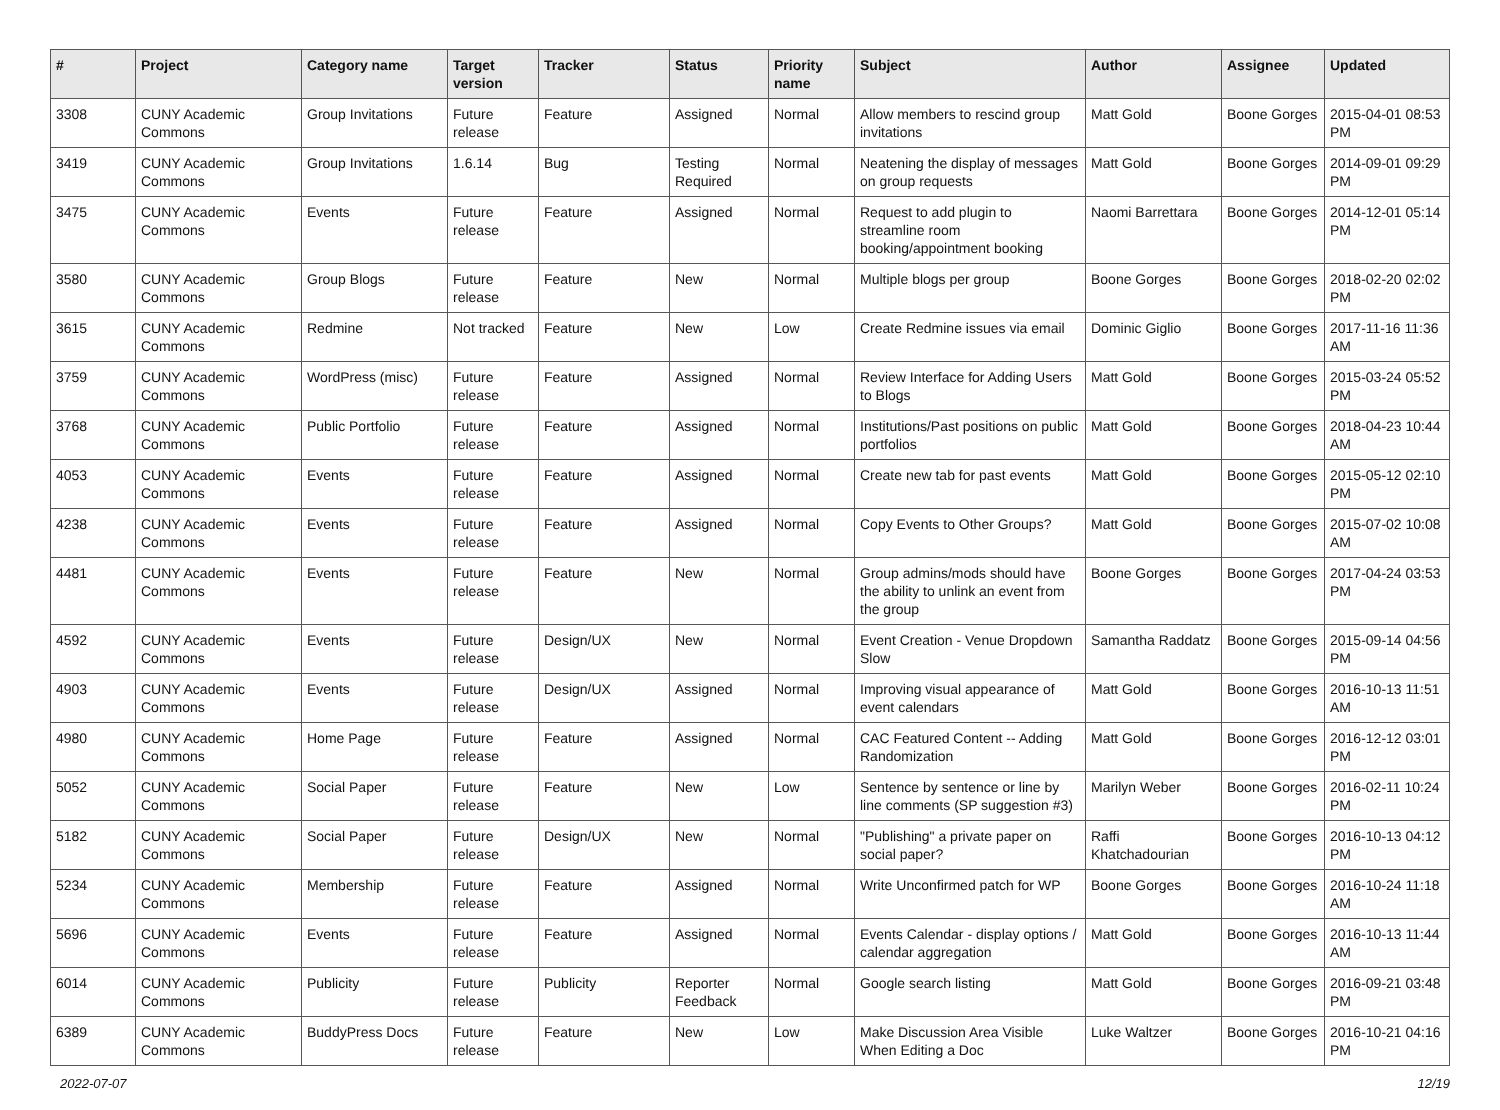| # | Project | Category name | Target version | Tracker | Status | Priority name | Subject | Author | Assignee | Updated |
| --- | --- | --- | --- | --- | --- | --- | --- | --- | --- | --- |
| 3308 | CUNY Academic Commons | Group Invitations | Future release | Feature | Assigned | Normal | Allow members to rescind group invitations | Matt Gold | Boone Gorges | 2015-04-01 08:53 PM |
| 3419 | CUNY Academic Commons | Group Invitations | 1.6.14 | Bug | Testing Required | Normal | Neatening the display of messages on group requests | Matt Gold | Boone Gorges | 2014-09-01 09:29 PM |
| 3475 | CUNY Academic Commons | Events | Future release | Feature | Assigned | Normal | Request to add plugin to streamline room booking/appointment booking | Naomi Barrettara | Boone Gorges | 2014-12-01 05:14 PM |
| 3580 | CUNY Academic Commons | Group Blogs | Future release | Feature | New | Normal | Multiple blogs per group | Boone Gorges | Boone Gorges | 2018-02-20 02:02 PM |
| 3615 | CUNY Academic Commons | Redmine | Not tracked | Feature | New | Low | Create Redmine issues via email | Dominic Giglio | Boone Gorges | 2017-11-16 11:36 AM |
| 3759 | CUNY Academic Commons | WordPress (misc) | Future release | Feature | Assigned | Normal | Review Interface for Adding Users to Blogs | Matt Gold | Boone Gorges | 2015-03-24 05:52 PM |
| 3768 | CUNY Academic Commons | Public Portfolio | Future release | Feature | Assigned | Normal | Institutions/Past positions on public portfolios | Matt Gold | Boone Gorges | 2018-04-23 10:44 AM |
| 4053 | CUNY Academic Commons | Events | Future release | Feature | Assigned | Normal | Create new tab for past events | Matt Gold | Boone Gorges | 2015-05-12 02:10 PM |
| 4238 | CUNY Academic Commons | Events | Future release | Feature | Assigned | Normal | Copy Events to Other Groups? | Matt Gold | Boone Gorges | 2015-07-02 10:08 AM |
| 4481 | CUNY Academic Commons | Events | Future release | Feature | New | Normal | Group admins/mods should have the ability to unlink an event from the group | Boone Gorges | Boone Gorges | 2017-04-24 03:53 PM |
| 4592 | CUNY Academic Commons | Events | Future release | Design/UX | New | Normal | Event Creation - Venue Dropdown Slow | Samantha Raddatz | Boone Gorges | 2015-09-14 04:56 PM |
| 4903 | CUNY Academic Commons | Events | Future release | Design/UX | Assigned | Normal | Improving visual appearance of event calendars | Matt Gold | Boone Gorges | 2016-10-13 11:51 AM |
| 4980 | CUNY Academic Commons | Home Page | Future release | Feature | Assigned | Normal | CAC Featured Content -- Adding Randomization | Matt Gold | Boone Gorges | 2016-12-12 03:01 PM |
| 5052 | CUNY Academic Commons | Social Paper | Future release | Feature | New | Low | Sentence by sentence or line by line comments (SP suggestion #3) | Marilyn Weber | Boone Gorges | 2016-02-11 10:24 PM |
| 5182 | CUNY Academic Commons | Social Paper | Future release | Design/UX | New | Normal | "Publishing" a private paper on social paper? | Raffi Khatchadourian | Boone Gorges | 2016-10-13 04:12 PM |
| 5234 | CUNY Academic Commons | Membership | Future release | Feature | Assigned | Normal | Write Unconfirmed patch for WP | Boone Gorges | Boone Gorges | 2016-10-24 11:18 AM |
| 5696 | CUNY Academic Commons | Events | Future release | Feature | Assigned | Normal | Events Calendar - display options / calendar aggregation | Matt Gold | Boone Gorges | 2016-10-13 11:44 AM |
| 6014 | CUNY Academic Commons | Publicity | Future release | Publicity | Reporter Feedback | Normal | Google search listing | Matt Gold | Boone Gorges | 2016-09-21 03:48 PM |
| 6389 | CUNY Academic Commons | BuddyPress Docs | Future release | Feature | New | Low | Make Discussion Area Visible When Editing a Doc | Luke Waltzer | Boone Gorges | 2016-10-21 04:16 PM |
2022-07-07 12/19